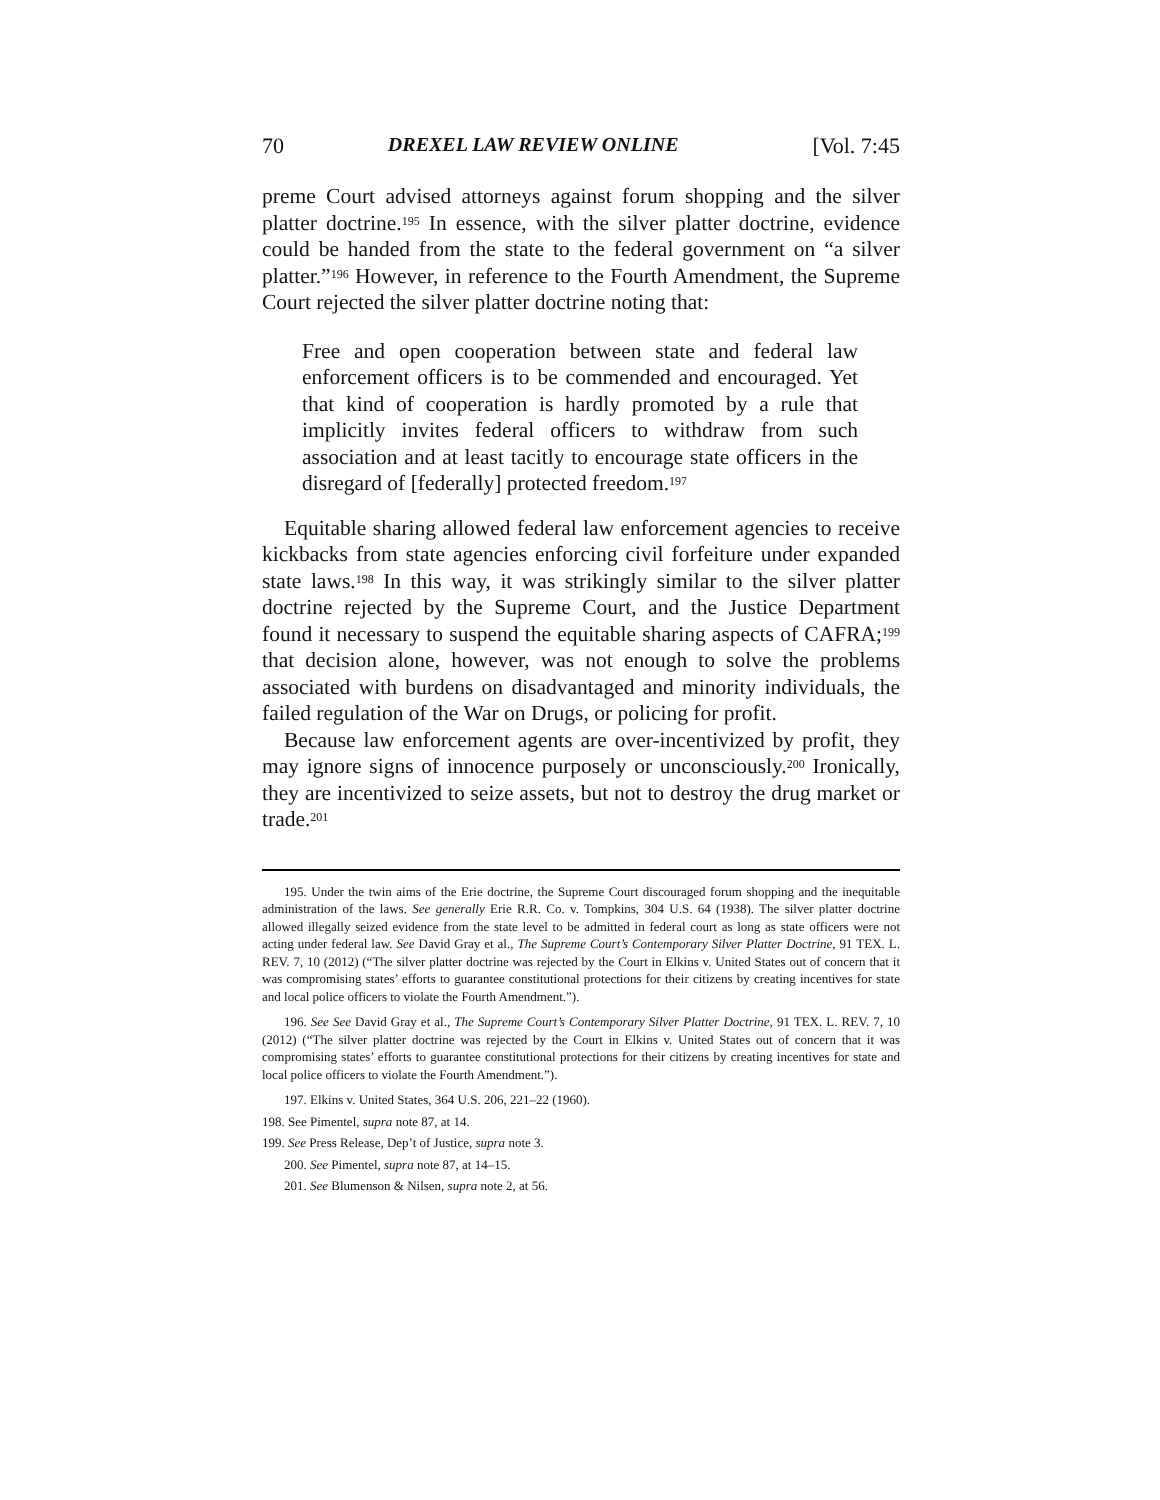70 DREXEL LAW REVIEW ONLINE [Vol. 7:45
preme Court advised attorneys against forum shopping and the silver platter doctrine.<sup>195</sup> In essence, with the silver platter doctrine, evidence could be handed from the state to the federal government on “a silver platter.”<sup>196</sup> However, in reference to the Fourth Amendment, the Supreme Court rejected the silver platter doctrine noting that:
Free and open cooperation between state and federal law enforcement officers is to be commended and encouraged. Yet that kind of cooperation is hardly promoted by a rule that implicitly invites federal officers to withdraw from such association and at least tacitly to encourage state officers in the disregard of [federally] protected freedom.<sup>197</sup>
Equitable sharing allowed federal law enforcement agencies to receive kickbacks from state agencies enforcing civil forfeiture under expanded state laws.<sup>198</sup> In this way, it was strikingly similar to the silver platter doctrine rejected by the Supreme Court, and the Justice Department found it necessary to suspend the equitable sharing aspects of CAFRA;<sup>199</sup> that decision alone, however, was not enough to solve the problems associated with burdens on disadvantaged and minority individuals, the failed regulation of the War on Drugs, or policing for profit.
Because law enforcement agents are over-incentivized by profit, they may ignore signs of innocence purposely or unconsciously.<sup>200</sup> Ironically, they are incentivized to seize assets, but not to destroy the drug market or trade.<sup>201</sup>
195. Under the twin aims of the Erie doctrine, the Supreme Court discouraged forum shopping and the inequitable administration of the laws. See generally Erie R.R. Co. v. Tompkins, 304 U.S. 64 (1938). The silver platter doctrine allowed illegally seized evidence from the state level to be admitted in federal court as long as state officers were not acting under federal law. See David Gray et al., The Supreme Court’s Contemporary Silver Platter Doctrine, 91 TEX. L. REV. 7, 10 (2012) (“The silver platter doctrine was rejected by the Court in Elkins v. United States out of concern that it was compromising states’ efforts to guarantee constitutional protections for their citizens by creating incentives for state and local police officers to violate the Fourth Amendment.”).
196. See See David Gray et al., The Supreme Court’s Contemporary Silver Platter Doctrine, 91 TEX. L. REV. 7, 10 (2012) (“The silver platter doctrine was rejected by the Court in Elkins v. United States out of concern that it was compromising states’ efforts to guarantee constitutional protections for their citizens by creating incentives for state and local police officers to violate the Fourth Amendment.”).
197. Elkins v. United States, 364 U.S. 206, 221–22 (1960).
198. See Pimentel, supra note 87, at 14.
199. See Press Release, Dep’t of Justice, supra note 3.
200. See Pimentel, supra note 87, at 14–15.
201. See Blumenson & Nilsen, supra note 2, at 56.